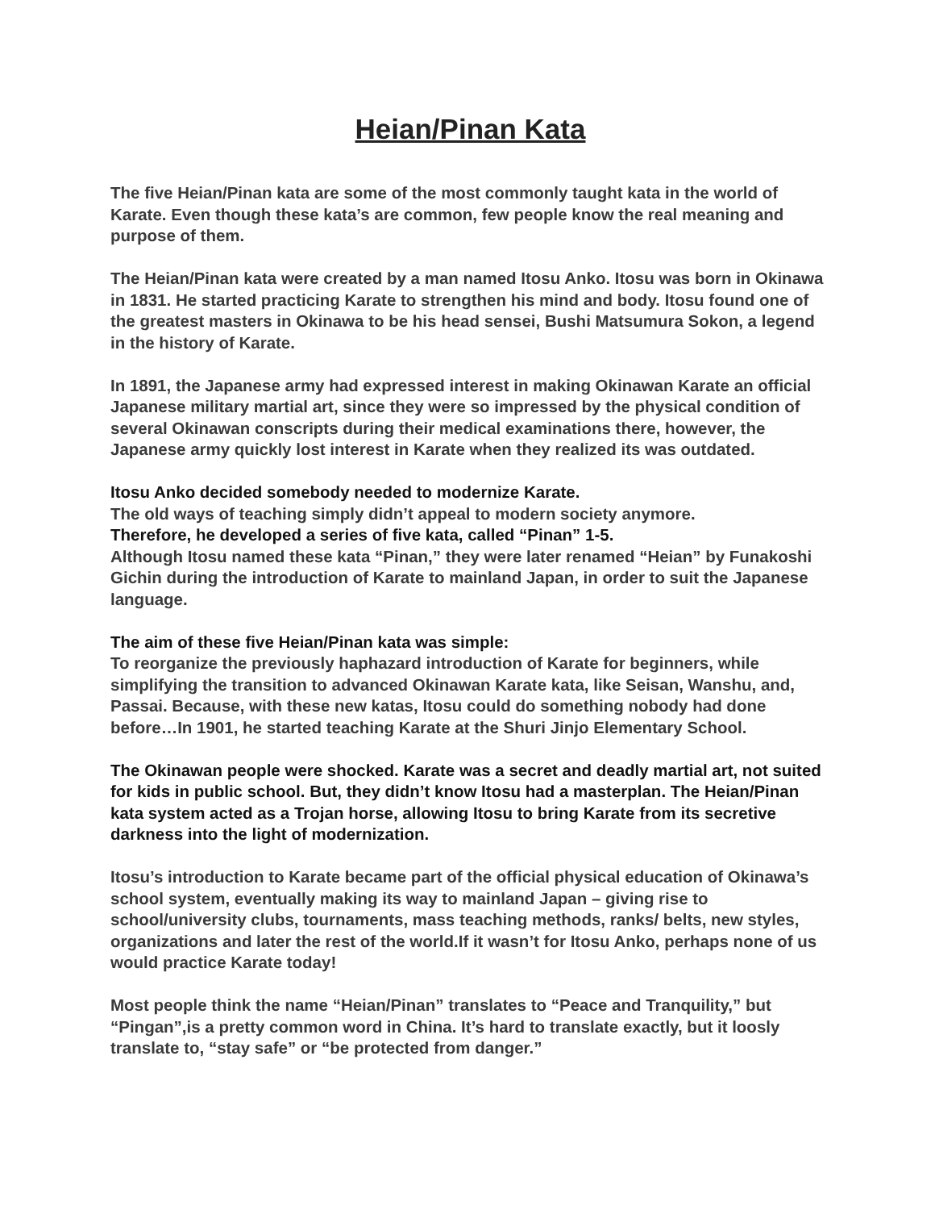Heian/Pinan Kata
The five Heian/Pinan kata are some of the most commonly taught kata in the world of Karate. Even though these kata’s are common, few people know the real meaning and purpose of them.
The Heian/Pinan kata were created by a man named Itosu Anko. Itosu was born in Okinawa in 1831. He started practicing Karate to strengthen his mind and body. Itosu found one of the greatest masters in Okinawa to be his head sensei, Bushi Matsumura Sokon, a legend in the history of Karate.
In 1891, the Japanese army had expressed interest in making Okinawan Karate an official Japanese military martial art, since they were so impressed by the physical condition of several Okinawan conscripts during their medical examinations there, however, the Japanese army quickly lost interest in Karate when they realized its was outdated.
Itosu Anko decided somebody needed to modernize Karate.
The old ways of teaching simply didn’t appeal to modern society anymore.
Therefore, he developed a series of five kata, called “Pinan” 1-5.
Although Itosu named these kata “Pinan,” they were later renamed “Heian” by Funakoshi Gichin during the introduction of Karate to mainland Japan, in order to suit the Japanese language.
The aim of these five Heian/Pinan kata was simple:
To reorganize the previously haphazard introduction of Karate for beginners, while simplifying the transition to advanced Okinawan Karate kata, like Seisan, Wanshu, and, Passai. Because, with these new katas, Itosu could do something nobody had done before…In 1901, he started teaching Karate at the Shuri Jinjo Elementary School.
The Okinawan people were shocked. Karate was a secret and deadly martial art, not suited for kids in public school. But, they didn’t know Itosu had a masterplan. The Heian/Pinan kata system acted as a Trojan horse, allowing Itosu to bring Karate from its secretive darkness into the light of modernization.
Itosu’s introduction to Karate became part of the official physical education of Okinawa’s school system, eventually making its way to mainland Japan – giving rise to school/university clubs, tournaments, mass teaching methods, ranks/ belts, new styles, organizations and later the rest of the world.If it wasn’t for Itosu Anko, perhaps none of us would practice Karate today!
Most people think the name “Heian/Pinan” translates to “Peace and Tranquility,” but “Pingan”,is a pretty common word in China. It’s hard to translate exactly, but it loosly translate to, “stay safe” or “be protected from danger.”